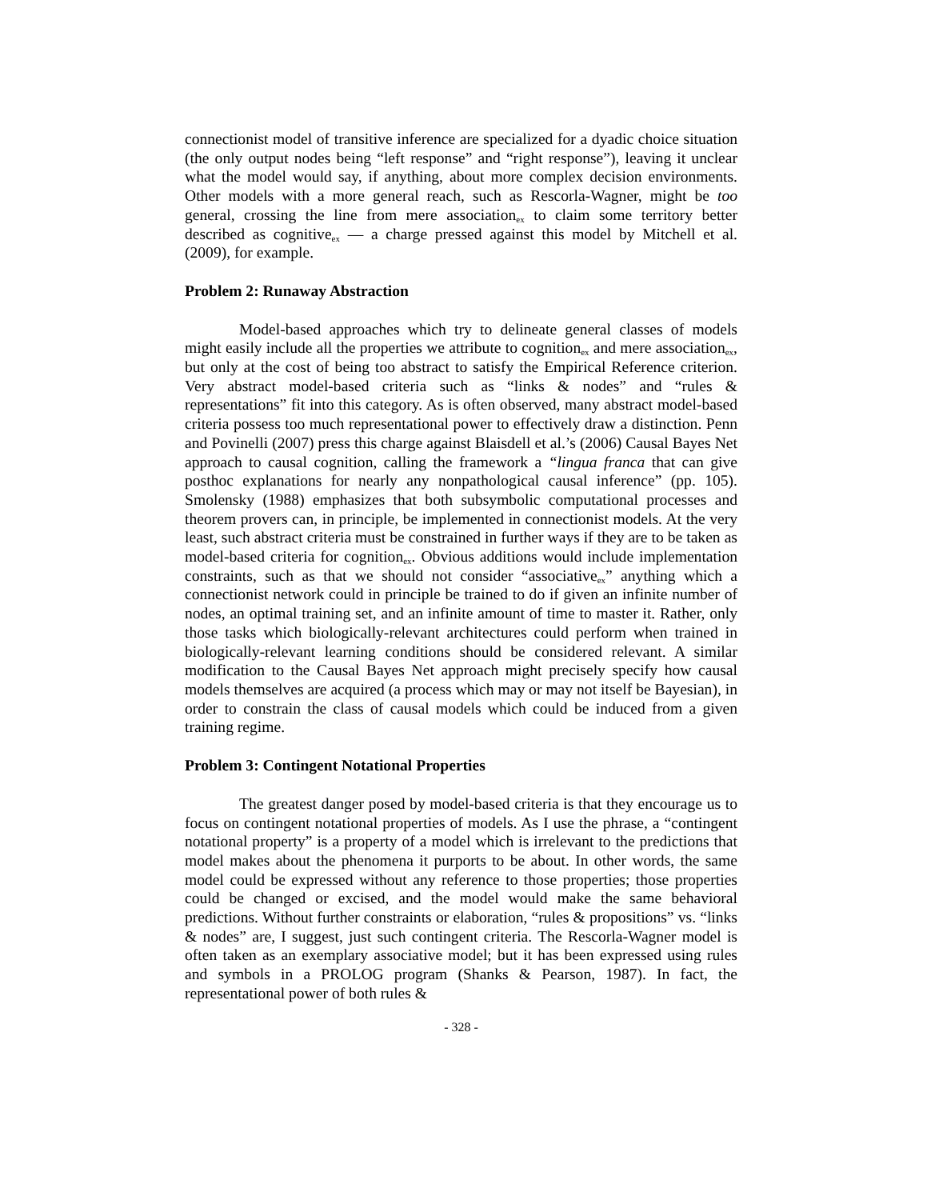connectionist model of transitive inference are specialized for a dyadic choice situation (the only output nodes being “left response” and “right response”), leaving it unclear what the model would say, if anything, about more complex decision environments. Other models with a more general reach, such as Rescorla-Wagner, might be too general, crossing the line from mere association<sub>ex</sub> to claim some territory better described as cognitive<sub>ex</sub> — a charge pressed against this model by Mitchell et al. (2009), for example.
Problem 2: Runaway Abstraction
Model-based approaches which try to delineate general classes of models might easily include all the properties we attribute to cognition<sub>ex</sub> and mere association<sub>ex</sub>, but only at the cost of being too abstract to satisfy the Empirical Reference criterion. Very abstract model-based criteria such as “links & nodes” and “rules & representations” fit into this category. As is often observed, many abstract model-based criteria possess too much representational power to effectively draw a distinction. Penn and Povinelli (2007) press this charge against Blaisdell et al.’s (2006) Causal Bayes Net approach to causal cognition, calling the framework a “lingua franca that can give posthoc explanations for nearly any nonpathological causal inference” (pp. 105). Smolensky (1988) emphasizes that both subsymbolic computational processes and theorem provers can, in principle, be implemented in connectionist models. At the very least, such abstract criteria must be constrained in further ways if they are to be taken as model-based criteria for cognition<sub>ex</sub>. Obvious additions would include implementation constraints, such as that we should not consider “associative<sub>ex</sub>” anything which a connectionist network could in principle be trained to do if given an infinite number of nodes, an optimal training set, and an infinite amount of time to master it. Rather, only those tasks which biologically-relevant architectures could perform when trained in biologically-relevant learning conditions should be considered relevant. A similar modification to the Causal Bayes Net approach might precisely specify how causal models themselves are acquired (a process which may or may not itself be Bayesian), in order to constrain the class of causal models which could be induced from a given training regime.
Problem 3: Contingent Notational Properties
The greatest danger posed by model-based criteria is that they encourage us to focus on contingent notational properties of models. As I use the phrase, a “contingent notational property” is a property of a model which is irrelevant to the predictions that model makes about the phenomena it purports to be about. In other words, the same model could be expressed without any reference to those properties; those properties could be changed or excised, and the model would make the same behavioral predictions. Without further constraints or elaboration, “rules & propositions” vs. “links & nodes” are, I suggest, just such contingent criteria. The Rescorla-Wagner model is often taken as an exemplary associative model; but it has been expressed using rules and symbols in a PROLOG program (Shanks & Pearson, 1987). In fact, the representational power of both rules &
- 328 -